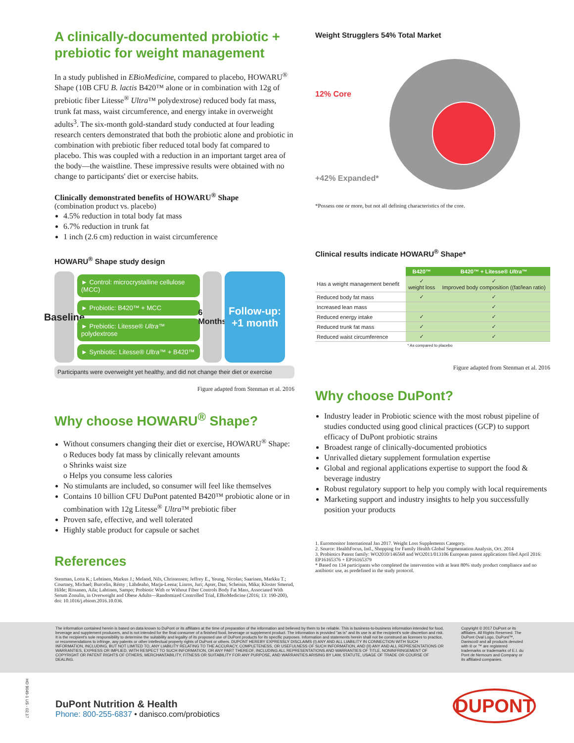A clinically-documented probiotic + prebiotic for weight management
In a study published in EBioMedicine, compared to placebo, HOWARU<sup>®</sup> Shape (10B CFU B. lactis B420™ alone or in combination with 12g of prebiotic fiber Litesse<sup>®</sup> Ultra™ polydextrose) reduced body fat mass, trunk fat mass, waist circumference, and energy intake in overweight adults<sup>3</sup>. The six-month gold-standard study conducted at four leading research centers demonstrated that both the probiotic alone and probiotic in combination with prebiotic fiber reduced total body fat compared to placebo. This was coupled with a reduction in an important target area of the body—the waistline. These impressive results were obtained with no change to participants' diet or exercise habits.
Clinically demonstrated benefits of HOWARU<sup>®</sup> Shape
(combination product vs. placebo)
4.5% reduction in total body fat mass
6.7% reduction in trunk fat
1 inch (2.6 cm) reduction in waist circumference
HOWARU<sup>®</sup> Shape study design
Baseline
► Control: microcrystalline cellulose (MCC)
► Probiotic: B420™ + MCC
► Prebiotic: Litesse® Ultra™ polydextrose
► Synbiotic: Litesse® Ultra™ + B420™
6 Months
Follow-up: +1 month
Participants were overweight yet healthy, and did not change their diet or exercise
Figure adapted from Stenman et al. 2016
Why choose HOWARU<sup>®</sup> Shape?
Without consumers changing their diet or exercise, HOWARU<sup>®</sup> Shape:
o Reduces body fat mass by clinically relevant amounts
o Shrinks waist size
o Helps you consume less calories
No stimulants are included, so consumer will feel like themselves
Contains 10 billion CFU DuPont patented B420™ probiotic alone or in combination with 12g Litesse<sup>®</sup> Ultra™ prebiotic fiber
Proven safe, effective, and well tolerated
Highly stable product for capsule or sachet
References
Stenman, Lotta K.; Lehtinen, Markus J.; Meland, Nils, Christensen; Jeffrey E., Yeung, Nicolas; Saarinen, Markku T.; Courtney, Michael; Burcelin, Rémy ; Lähdeaho, Marja-Leena; Linros, Juri; Apter, Dan; Scheinin, Mika; Kloster Smerud, Hilde; Rissanen, Aila; Lahtinen, Sampo; Probiotic With or Without Fiber Controls Body Fat Mass, Associated With Serum Zonulin, in Overweight and Obese Adults—Randomized Controlled Trial, EBioMedicine (2016; 13: 190-200), doi: 10.1016/j.ebiom.2016.10.036.
Weight Strugglers 54% Total Market
12% Core
+42% Expanded*
*Possess one or more, but not all defining characteristics of the core.
Clinical results indicate HOWARU<sup>®</sup> Shape*
| | B420™ | B420™ + Litesse® Ultra ™ |
| --- | --- | --- |
| Has a weight management benefit | ✓ weight loss | ✓ Improved body composition ((fat/lean ratio) |
| Reduced body fat mass | ✓ | ✓ |
| Increased lean mass | | ✓ |
| Reduced energy intake | ✓ | ✓ |
| Reduced trunk fat mass | ✓ | ✓ |
| Reduced waist circumference | ✓ | ✓ |
| | * As compared to placebo | |
Figure adapted from Stenman et al. 2016
Why choose DuPont?
Industry leader in Probiotic science with the most robust pipeline of studies conducted using good clinical practices (GCP) to support efficacy of DuPont probiotic strains
Broadest range of clinically-documented probiotics
Unrivalled dietary supplement formulation expertise
Global and regional applications expertise to support the food & beverage industry
Robust regulatory support to help you comply with local requirements
Marketing support and industry insights to help you successfully position your products
1. Euromonitor International Jan 2017. Weight Loss Supplements Category.
2. Source: HealthFocus, Intl., Shopping for Family Health Global Segmentation Analysis, Oct. 2014
3. Probiotics Patent family: WO2010/146568 and WO2011/013106 European patent applications filed April 2016: EP16165376 + EP16165379
* Based on 134 participants who completed the intervention with at least 80% study product compliance and no antibiotic use, as predefined in the study protocol.
The information contained herein is based on data known to DuPont or its affiliates at the time of preparation of the information and believed by them to be reliable. This is business-to-business information intended for food, beverage and supplement producers, and is not intended for the final consumer of a finished food, beverage or supplement product. The information is provided "as is" and its use is at the recipient's sole discretion and risk. It is the recipient's sole responsibility to determine the suitability and legality of its proposed use of DuPont products for its specific purposes. Information and statements herein shall not be construed as licenses to practice, or recommendations to infringe, any patents or other intellectual property rights of DuPont or others. DUPONT HEREBY EXPRESSLY DISCLAIMS (I) ANY AND ALL LIABILITY IN CONNECTION WITH SUCH INFORMATION, INCLUDING, BUT NOT LIMITED TO, ANY LIABILITY RELATING TO THE ACCURACY, COMPLETENESS, OR USEFULNESS OF SUCH INFORMATION, AND (II) ANY AND ALL REPRESENTATIONS OR WARRANTIES, EXPRESS OR IMPLIED, WITH RESPECT TO SUCH INFORMATION, OR ANY PART THEREOF, INCLUDING ALL REPRESENTATIONS AND WARRANTIES OF TITLE, NONINFRINGEMENT OF COPYRIGHT OR PATENT RIGHTS OF OTHERS, MERCHANTABILITY, FITNESS OR SUITABILITY FOR ANY PURPOSE, AND WARRANTIES ARISING BY LAW, STATUTE, USAGE OF TRADE OR COURSE OF DEALING.
Copyright © 2017 DuPont or its affiliates. All Rights Reserved. The DuPont Oval Logo, DuPont™, Danisco® and all products denoted with ® or ™ are registered trademarks or trademarks of E.I. du Pont de Nemours and Company or its affiliated companies.
HO 9049-1 US - 02.17
DuPont Nutrition & Health
Phone: 800-255-6837 • danisco.com/probiotics
DUPONT